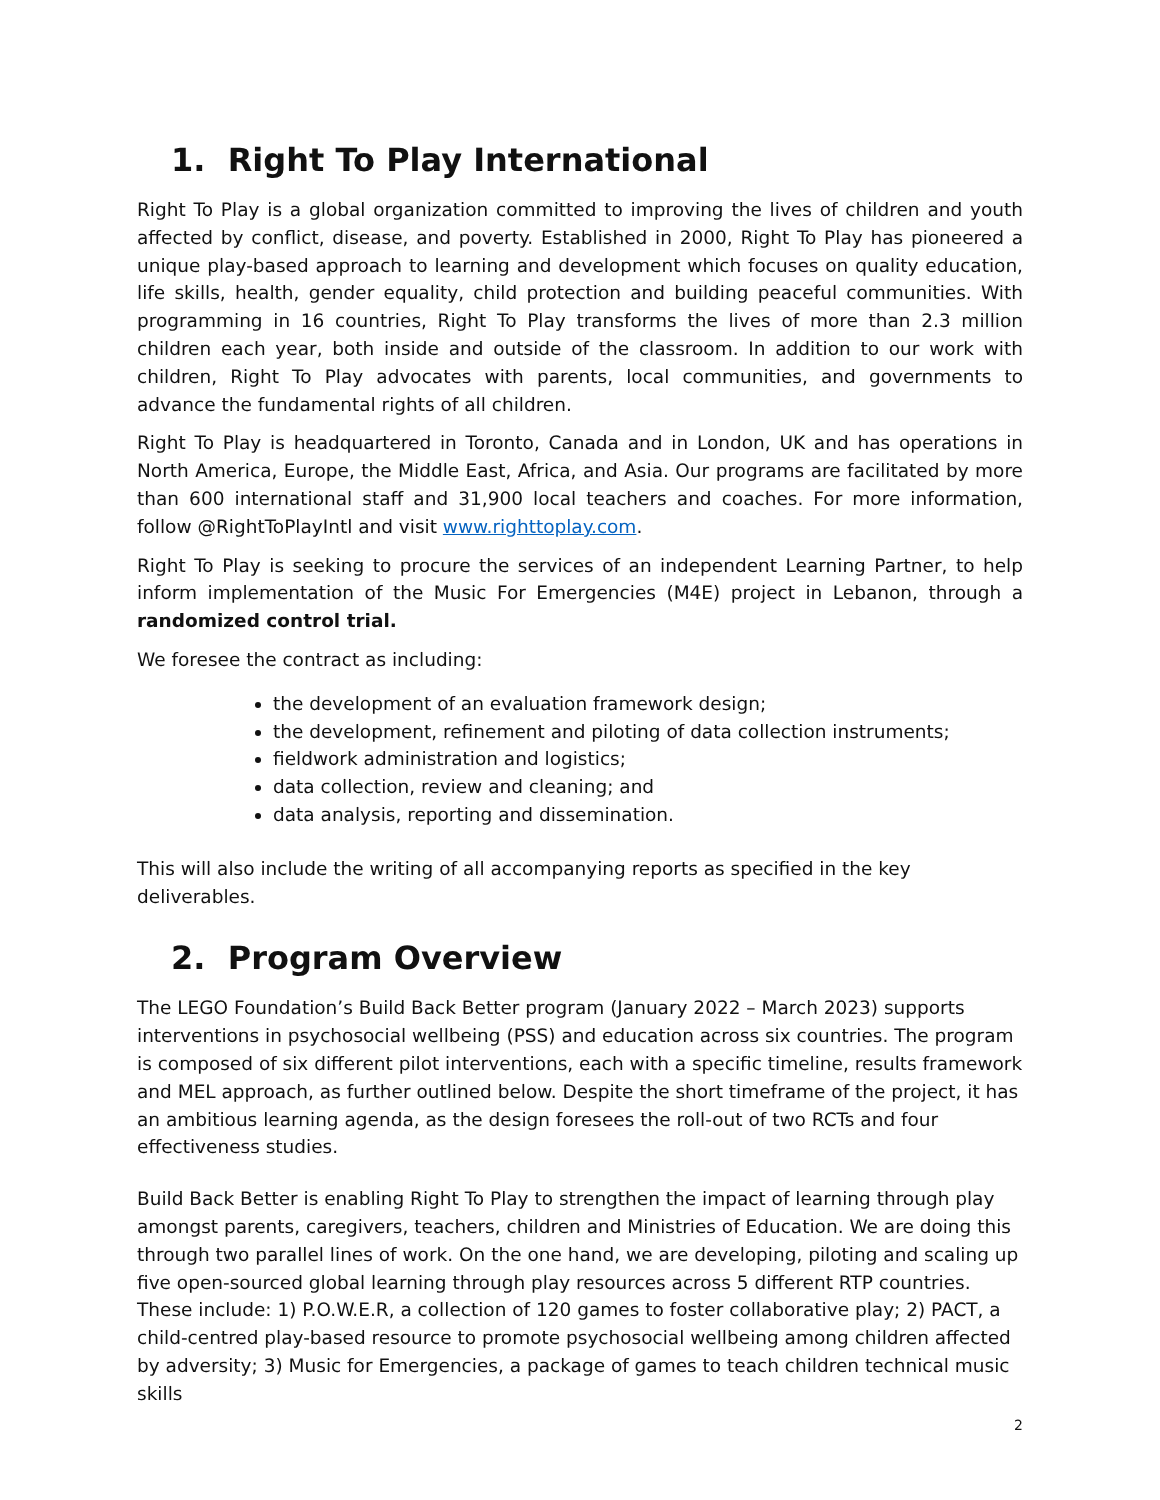1. Right To Play International
Right To Play is a global organization committed to improving the lives of children and youth affected by conflict, disease, and poverty. Established in 2000, Right To Play has pioneered a unique play-based approach to learning and development which focuses on quality education, life skills, health, gender equality, child protection and building peaceful communities. With programming in 16 countries, Right To Play transforms the lives of more than 2.3 million children each year, both inside and outside of the classroom. In addition to our work with children, Right To Play advocates with parents, local communities, and governments to advance the fundamental rights of all children.
Right To Play is headquartered in Toronto, Canada and in London, UK and has operations in North America, Europe, the Middle East, Africa, and Asia. Our programs are facilitated by more than 600 international staff and 31,900 local teachers and coaches. For more information, follow @RightToPlayIntl and visit www.righttoplay.com.
Right To Play is seeking to procure the services of an independent Learning Partner, to help inform implementation of the Music For Emergencies (M4E) project in Lebanon, through a randomized control trial.
We foresee the contract as including:
the development of an evaluation framework design;
the development, refinement and piloting of data collection instruments;
fieldwork administration and logistics;
data collection, review and cleaning; and
data analysis, reporting and dissemination.
This will also include the writing of all accompanying reports as specified in the key deliverables.
2. Program Overview
The LEGO Foundation’s Build Back Better program (January 2022 – March 2023) supports interventions in psychosocial wellbeing (PSS) and education across six countries. The program is composed of six different pilot interventions, each with a specific timeline, results framework and MEL approach, as further outlined below. Despite the short timeframe of the project, it has an ambitious learning agenda, as the design foresees the roll-out of two RCTs and four effectiveness studies.
Build Back Better is enabling Right To Play to strengthen the impact of learning through play amongst parents, caregivers, teachers, children and Ministries of Education. We are doing this through two parallel lines of work. On the one hand, we are developing, piloting and scaling up five open-sourced global learning through play resources across 5 different RTP countries. These include: 1) P.O.W.E.R, a collection of 120 games to foster collaborative play; 2) PACT, a child-centred play-based resource to promote psychosocial wellbeing among children affected by adversity; 3) Music for Emergencies, a package of games to teach children technical music skills
2